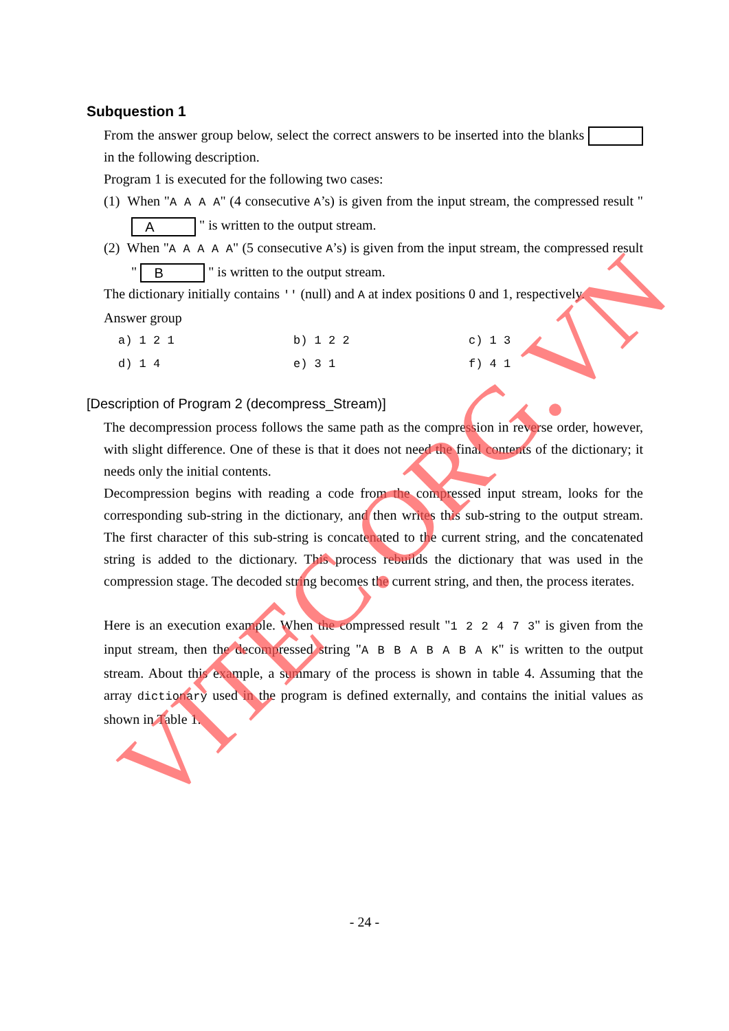Subquestion 1
From the answer group below, select the correct answers to be inserted into the blanks in the following description.
Program 1 is executed for the following two cases:
(1) When "A A A A" (4 consecutive A’s) is given from the input stream, the compressed result " A " is written to the output stream.
(2) When "A A A A A" (5 consecutive A’s) is given from the input stream, the compressed result " B " is written to the output stream.
The dictionary initially contains '' (null) and A at index positions 0 and 1, respectively.
Answer group
| a) 1 2 1 | b) 1 2 2 | c) 1 3 |
| d) 1 4 | e) 3 1 | f) 4 1 |
[Description of Program 2 (decompress_Stream)]
The decompression process follows the same path as the compression in reverse order, however, with slight difference. One of these is that it does not need the final contents of the dictionary; it needs only the initial contents.
Decompression begins with reading a code from the compressed input stream, looks for the corresponding sub-string in the dictionary, and then writes this sub-string to the output stream. The first character of this sub-string is concatenated to the current string, and the concatenated string is added to the dictionary. This process rebuilds the dictionary that was used in the compression stage. The decoded string becomes the current string, and then, the process iterates.
Here is an execution example. When the compressed result "1 2 2 4 7 3" is given from the input stream, then the decompressed string "A B B A B A B A K" is written to the output stream. About this example, a summary of the process is shown in table 4. Assuming that the array dictionary used in the program is defined externally, and contains the initial values as shown in Table 1.
- 24 -
VITEC.ORG.VN